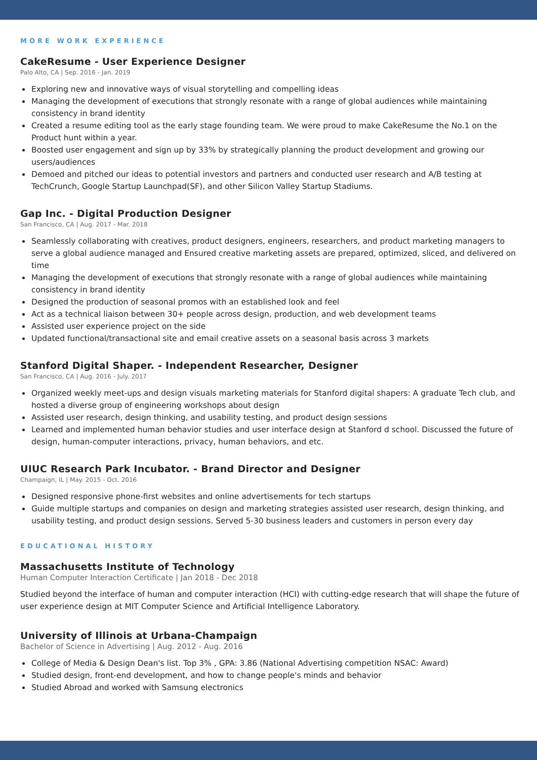MORE WORK EXPERIENCE
CakeResume - User Experience Designer
Palo Alto, CA | Sep. 2016 - Jan. 2019
Exploring new and innovative ways of visual storytelling and compelling ideas
Managing the development of executions that strongly resonate with a range of global audiences while maintaining consistency in brand identity
Created a resume editing tool as the early stage founding team. We were proud to make CakeResume the No.1 on the Product hunt within a year.
Boosted user engagement and sign up by 33% by strategically planning the product development and growing our users/audiences
Demoed and pitched our ideas to potential investors and partners and conducted user research and A/B testing at TechCrunch, Google Startup Launchpad(SF), and other Silicon Valley Startup Stadiums.
Gap Inc. - Digital Production Designer
San Francisco, CA | Aug. 2017 - Mar. 2018
Seamlessly collaborating with creatives, product designers, engineers, researchers, and product marketing managers to serve a global audience managed and Ensured creative marketing assets are prepared, optimized, sliced, and delivered on time
Managing the development of executions that strongly resonate with a range of global audiences while maintaining consistency in brand identity
Designed the production of seasonal promos with an established look and feel
Act as a technical liaison between 30+ people across design, production, and web development teams
Assisted user experience project on the side
Updated functional/transactional site and email creative assets on a seasonal basis across 3 markets
Stanford Digital Shaper. - Independent Researcher, Designer
San Francisco, CA | Aug. 2016 - July. 2017
Organized weekly meet-ups and design visuals marketing materials for Stanford digital shapers: A graduate Tech club, and hosted a diverse group of engineering workshops about design
Assisted user research, design thinking, and usability testing, and product design sessions
Learned and implemented human behavior studies and user interface design at Stanford d school. Discussed the future of design, human-computer interactions, privacy, human behaviors, and etc.
UIUC Research Park Incubator. - Brand Director and Designer
Champaign, IL | May. 2015 - Oct. 2016
Designed responsive phone-first websites and online advertisements for tech startups
Guide multiple startups and companies on design and marketing strategies assisted user research, design thinking, and usability testing, and product design sessions. Served 5-30 business leaders and customers in person every day
EDUCATIONAL HISTORY
Massachusetts Institute of Technology
Human Computer Interaction Certificate | Jan 2018 - Dec 2018
Studied beyond the interface of human and computer interaction (HCI) with cutting-edge research that will shape the future of user experience design at MIT Computer Science and Artificial Intelligence Laboratory.
University of Illinois at Urbana-Champaign
Bachelor of Science in Advertising | Aug. 2012 - Aug. 2016
College of Media & Design Dean's list. Top 3% , GPA: 3.86 (National Advertising competition NSAC: Award)
Studied design, front-end development, and how to change people's minds and behavior
Studied Abroad and worked with Samsung electronics